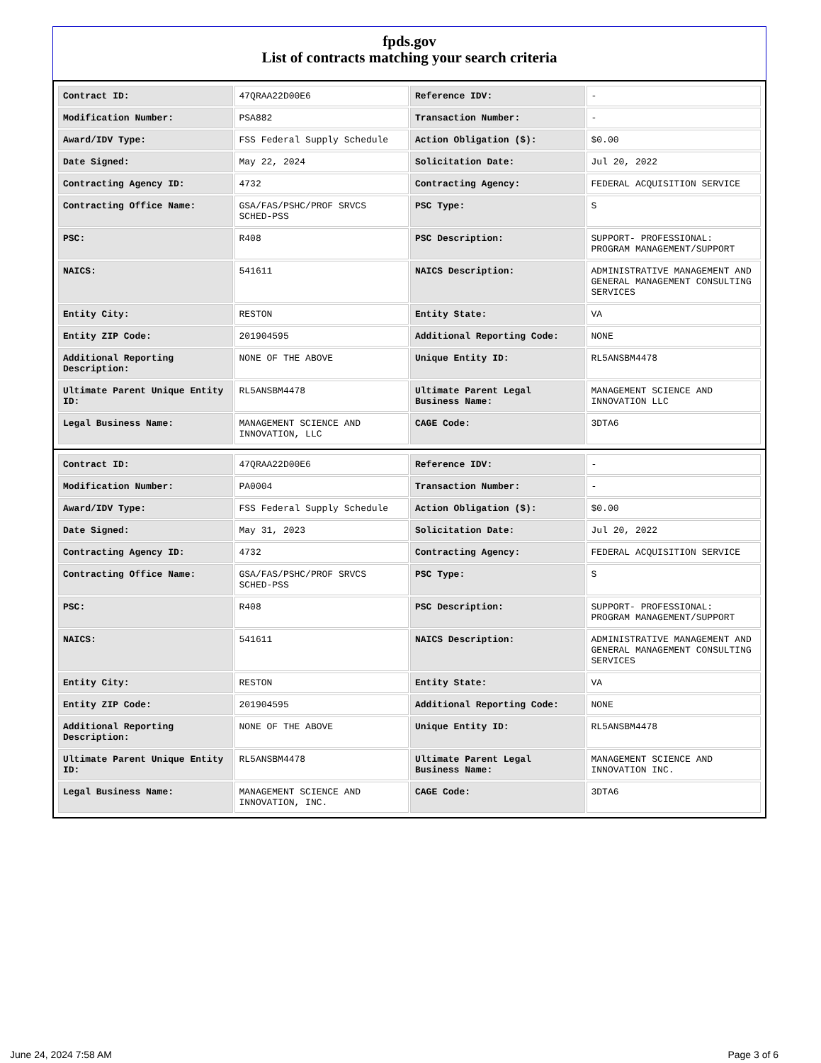fpds.gov
List of contracts matching your search criteria
| Contract ID: | 47QRAA22D00E6 | Reference IDV: | - |
| Modification Number: | PSA882 | Transaction Number: | - |
| Award/IDV Type: | FSS Federal Supply Schedule | Action Obligation ($): | $0.00 |
| Date Signed: | May 22, 2024 | Solicitation Date: | Jul 20, 2022 |
| Contracting Agency ID: | 4732 | Contracting Agency: | FEDERAL ACQUISITION SERVICE |
| Contracting Office Name: | GSA/FAS/PSHC/PROF SRVCS SCHED-PSS | PSC Type: | S |
| PSC: | R408 | PSC Description: | SUPPORT- PROFESSIONAL: PROGRAM MANAGEMENT/SUPPORT |
| NAICS: | 541611 | NAICS Description: | ADMINISTRATIVE MANAGEMENT AND GENERAL MANAGEMENT CONSULTING SERVICES |
| Entity City: | RESTON | Entity State: | VA |
| Entity ZIP Code: | 201904595 | Additional Reporting Code: | NONE |
| Additional Reporting Description: | NONE OF THE ABOVE | Unique Entity ID: | RL5ANSBM4478 |
| Ultimate Parent Unique Entity ID: | RL5ANSBM4478 | Ultimate Parent Legal Business Name: | MANAGEMENT SCIENCE AND INNOVATION LLC |
| Legal Business Name: | MANAGEMENT SCIENCE AND INNOVATION, LLC | CAGE Code: | 3DTA6 |
| Contract ID: | 47QRAA22D00E6 | Reference IDV: | - |
| Modification Number: | PA0004 | Transaction Number: | - |
| Award/IDV Type: | FSS Federal Supply Schedule | Action Obligation ($): | $0.00 |
| Date Signed: | May 31, 2023 | Solicitation Date: | Jul 20, 2022 |
| Contracting Agency ID: | 4732 | Contracting Agency: | FEDERAL ACQUISITION SERVICE |
| Contracting Office Name: | GSA/FAS/PSHC/PROF SRVCS SCHED-PSS | PSC Type: | S |
| PSC: | R408 | PSC Description: | SUPPORT- PROFESSIONAL: PROGRAM MANAGEMENT/SUPPORT |
| NAICS: | 541611 | NAICS Description: | ADMINISTRATIVE MANAGEMENT AND GENERAL MANAGEMENT CONSULTING SERVICES |
| Entity City: | RESTON | Entity State: | VA |
| Entity ZIP Code: | 201904595 | Additional Reporting Code: | NONE |
| Additional Reporting Description: | NONE OF THE ABOVE | Unique Entity ID: | RL5ANSBM4478 |
| Ultimate Parent Unique Entity ID: | RL5ANSBM4478 | Ultimate Parent Legal Business Name: | MANAGEMENT SCIENCE AND INNOVATION INC. |
| Legal Business Name: | MANAGEMENT SCIENCE AND INNOVATION, INC. | CAGE Code: | 3DTA6 |
June 24, 2024 7:58 AM Page 3 of 6